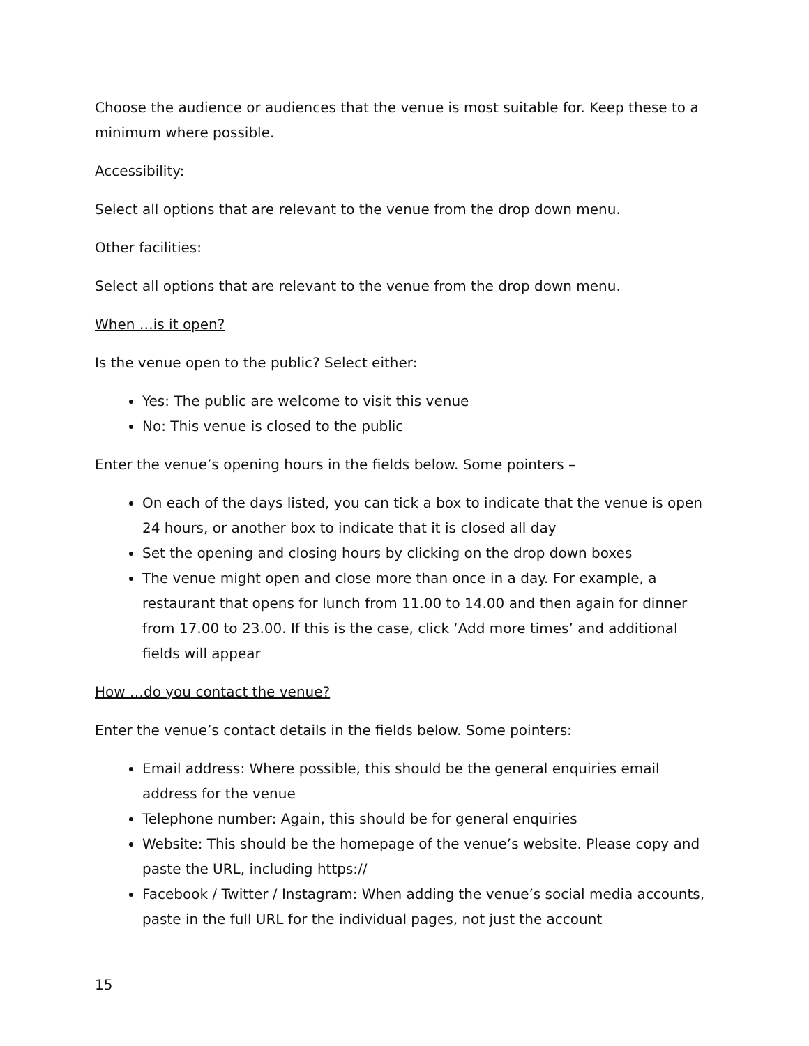Choose the audience or audiences that the venue is most suitable for. Keep these to a minimum where possible.
Accessibility:
Select all options that are relevant to the venue from the drop down menu.
Other facilities:
Select all options that are relevant to the venue from the drop down menu.
When …is it open?
Is the venue open to the public? Select either:
Yes: The public are welcome to visit this venue
No: This venue is closed to the public
Enter the venue’s opening hours in the fields below. Some pointers –
On each of the days listed, you can tick a box to indicate that the venue is open 24 hours, or another box to indicate that it is closed all day
Set the opening and closing hours by clicking on the drop down boxes
The venue might open and close more than once in a day. For example, a restaurant that opens for lunch from 11.00 to 14.00 and then again for dinner from 17.00 to 23.00. If this is the case, click ‘Add more times’ and additional fields will appear
How …do you contact the venue?
Enter the venue’s contact details in the fields below. Some pointers:
Email address: Where possible, this should be the general enquiries email address for the venue
Telephone number: Again, this should be for general enquiries
Website: This should be the homepage of the venue’s website. Please copy and paste the URL, including https://
Facebook / Twitter / Instagram: When adding the venue’s social media accounts, paste in the full URL for the individual pages, not just the account
15